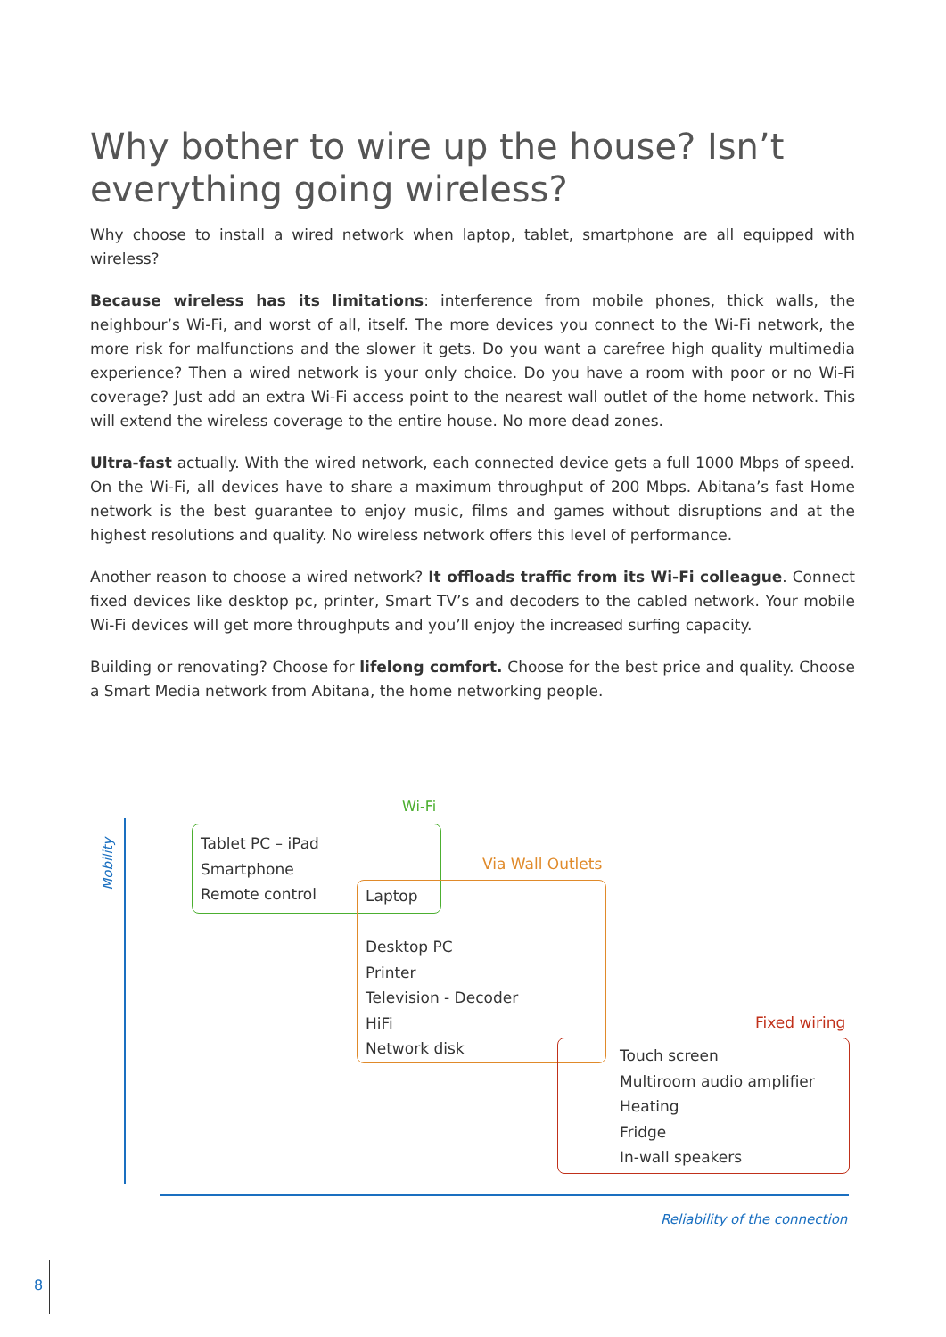Why bother to wire up the house? Isn’t everything going wireless?
Why choose to install a wired network when laptop, tablet, smartphone are all equipped with wireless?
Because wireless has its limitations: interference from mobile phones, thick walls, the neighbour’s Wi-Fi, and worst of all, itself. The more devices you connect to the Wi-Fi network, the more risk for malfunctions and the slower it gets. Do you want a carefree high quality multimedia experience? Then a wired network is your only choice. Do you have a room with poor or no Wi-Fi coverage? Just add an extra Wi-Fi access point to the nearest wall outlet of the home network. This will extend the wireless coverage to the entire house. No more dead zones.
Ultra-fast actually. With the wired network, each connected device gets a full 1000 Mbps of speed. On the Wi-Fi, all devices have to share a maximum throughput of 200 Mbps. Abitana’s fast Home network is the best guarantee to enjoy music, films and games without disruptions and at the highest resolutions and quality. No wireless network offers this level of performance.
Another reason to choose a wired network? It offloads traffic from its Wi-Fi colleague. Connect fixed devices like desktop pc, printer, Smart TV’s and decoders to the cabled network. Your mobile Wi-Fi devices will get more throughputs and you’ll enjoy the increased surfing capacity.
Building or renovating? Choose for lifelong comfort. Choose for the best price and quality. Choose a Smart Media network from Abitana, the home networking people.
Mobility
Reliability of the connection
Wi-Fi
Tablet PC – iPad
Smartphone
Remote control
Via Wall Outlets
Laptop
Desktop PC
Printer
Television - Decoder
HiFi
Network disk
Fixed wiring
Touch screen
Multiroom audio amplifier
Heating
Fridge
In-wall speakers
8